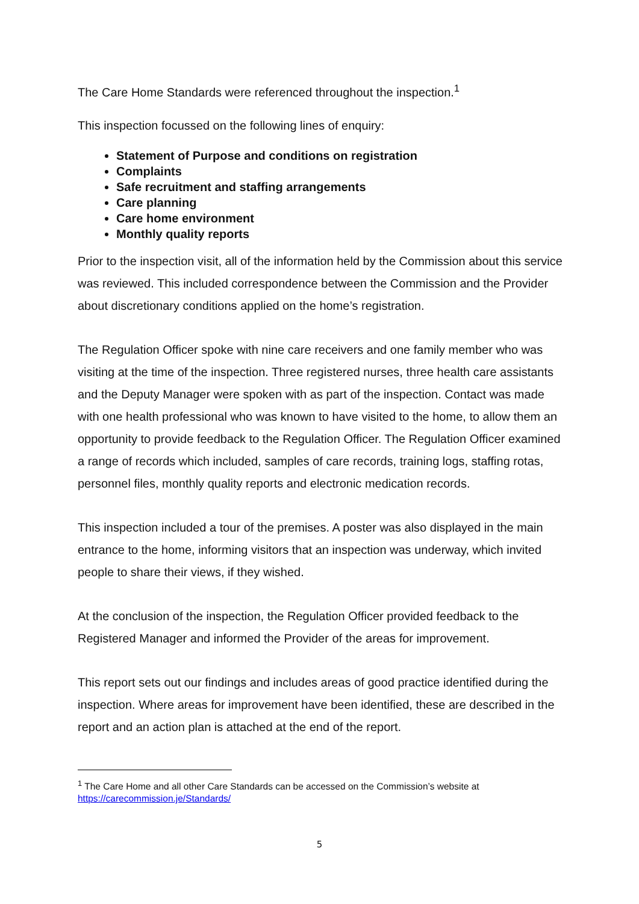The Care Home Standards were referenced throughout the inspection.<sup>1</sup>
This inspection focussed on the following lines of enquiry:
Statement of Purpose and conditions on registration
Complaints
Safe recruitment and staffing arrangements
Care planning
Care home environment
Monthly quality reports
Prior to the inspection visit, all of the information held by the Commission about this service was reviewed. This included correspondence between the Commission and the Provider about discretionary conditions applied on the home’s registration.
The Regulation Officer spoke with nine care receivers and one family member who was visiting at the time of the inspection. Three registered nurses, three health care assistants and the Deputy Manager were spoken with as part of the inspection. Contact was made with one health professional who was known to have visited to the home, to allow them an opportunity to provide feedback to the Regulation Officer. The Regulation Officer examined a range of records which included, samples of care records, training logs, staffing rotas, personnel files, monthly quality reports and electronic medication records.
This inspection included a tour of the premises. A poster was also displayed in the main entrance to the home, informing visitors that an inspection was underway, which invited people to share their views, if they wished.
At the conclusion of the inspection, the Regulation Officer provided feedback to the Registered Manager and informed the Provider of the areas for improvement.
This report sets out our findings and includes areas of good practice identified during the inspection. Where areas for improvement have been identified, these are described in the report and an action plan is attached at the end of the report.
<sup>1</sup> The Care Home and all other Care Standards can be accessed on the Commission’s website at https://carecommission.je/Standards/
5